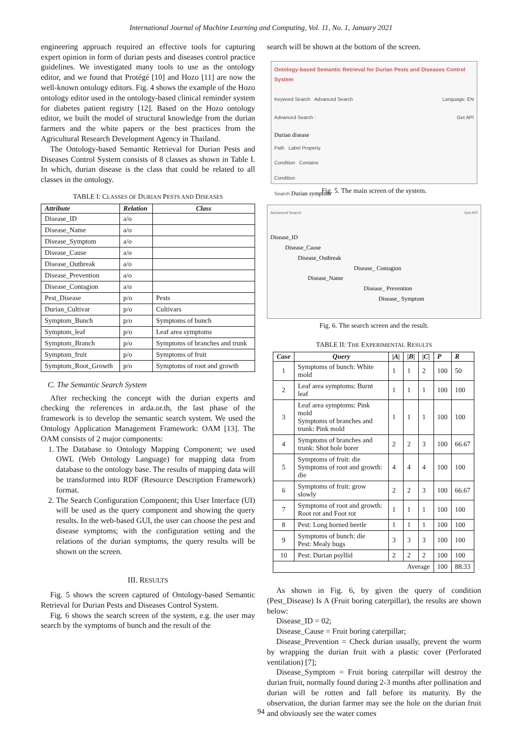International Journal of Machine Learning and Computing, Vol. 11, No. 1, January 2021
engineering approach required an effective tools for capturing expert opinion in form of durian pests and diseases control practice guidelines. We investigated many tools to use as the ontology editor, and we found that Protégé [10] and Hozo [11] are now the well-known ontology editors. Fig. 4 shows the example of the Hozo ontology editor used in the ontology-based clinical reminder system for diabetes patient registry [12]. Based on the Hozo ontology editor, we built the model of structural knowledge from the durian farmers and the white papers or the best practices from the Agricultural Research Development Agency in Thailand.
The Ontology-based Semantic Retrieval for Durian Pests and Diseases Control System consists of 8 classes as shown in Table I. In which, durian disease is the class that could be related to all classes in the ontology.
TABLE I: CLASSES OF DURIAN PESTS AND DISEASES
| Attribute | Relation | Class |
| --- | --- | --- |
| Disease_ID | a/o | |
| Disease_Name | a/o | |
| Disease_Symptom | a/o | |
| Disease_Cause | a/o | |
| Disease_Outbreak | a/o | |
| Disease_Prevention | a/o | |
| Disease_Contagion | a/o | |
| Pest_Disease | p/o | Pests |
| Durian_Cultivar | p/o | Cultivars |
| Symptom_Bunch | p/o | Symptoms of bunch |
| Symptom_leaf | p/o | Leaf area symptoms |
| Symptom_Branch | p/o | Symptoms of branches and trunk |
| Symptom_fruit | p/o | Symptoms of fruit |
| Symptom_Root_Growth | p/o | Symptoms of root and growth |
C. The Semantic Search System
After rechecking the concept with the durian experts and checking the references in arda.or.th, the last phase of the framework is to develop the semantic search system. We used the Ontology Application Management Framework: OAM [13]. The OAM consists of 2 major components:
1. The Database to Ontology Mapping Component; we used OWL (Web Ontology Language) for mapping data from database to the ontology base. The results of mapping data will be transformed into RDF (Resource Description Framework) format.
2. The Search Configuration Component; this User Interface (UI) will be used as the query component and showing the query results. In the web-based GUI, the user can choose the pest and disease symptoms; with the configuration setting and the relations of the durian symptoms, the query results will be shown on the screen.
III. RESULTS
Fig. 5 shows the screen captured of Ontology-based Semantic Retrieval for Durian Pests and Diseases Control System.
Fig. 6 shows the search screen of the system, e.g. the user may search by the symptoms of bunch and the result of the
search will be shown at the bottom of the screen.
Ontology-based Semantic Retrieval for Durian Pests and Diseases Control System
Keyword Search Advanced Search Language: EN
Advanced Search : Get API
Durian disease
Path Label Property
Condition Contains
Condition
Search Durian symptom
Fig. 5. The main screen of the system.
Advanced Search Get API
Disease_ID
Disease_Cause
Disease_Outbreak
Disease_ Contagion
Disease_Name
Disease_ Prevention
Disease_ Symptom
Fig. 6. The search screen and the result.
TABLE II: THE EXPERIMENTAL RESULTS
| Case | Query | /A/ | /B/ | /C/ | P | R |
| --- | --- | --- | --- | --- | --- | --- |
| 1 | Symptoms of bunch: White mold | 1 | 1 | 2 | 100 | 50 |
| 2 | Leaf area symptoms: Burnt leaf | 1 | 1 | 1 | 100 | 100 |
| 3 | Leaf area symptoms: Pink mold Symptoms of branches and trunk: Pink mold | 1 | 1 | 1 | 100 | 100 |
| 4 | Symptoms of branches and trunk: Shot hole borer | 2 | 2 | 3 | 100 | 66.67 |
| 5 | Symptoms of fruit: die Symptoms of root and growth: die | 4 | 4 | 4 | 100 | 100 |
| 6 | Symptoms of fruit: grow slowly | 2 | 2 | 3 | 100 | 66.67 |
| 7 | Symptoms of root and growth: Root rot and Foot rot | 1 | 1 | 1 | 100 | 100 |
| 8 | Pest: Long horned beetle | 1 | 1 | 1 | 100 | 100 |
| 9 | Symptoms of bunch: die Pest: Mealy bugs | 3 | 3 | 3 | 100 | 100 |
| 10 | Pest: Durian psyllid | 2 | 2 | 2 | 100 | 100 |
| Average | | | | | 100 | 88.33 |
As shown in Fig. 6, by given the query of condition (Pest_Disease) Is A (Fruit boring caterpillar), the results are shown below:
Disease_ID = 02;
Disease_Cause = Fruit boring caterpillar;
Disease_Prevention = Check durian usually, prevent the worm by wrapping the durian fruit with a plastic cover (Perforated ventilation) [7];
Disease_Symptom = Fruit boring caterpillar will destroy the durian fruit, normally found during 2-3 months after pollination and durian will be rotten and fall before its maturity. By the observation, the durian farmer may see the hole on the durian fruit and obviously see the water comes
94